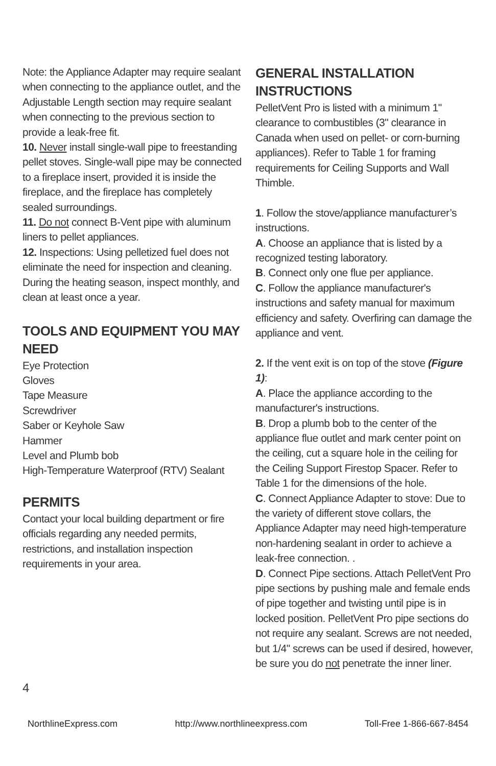Note: the Appliance Adapter may require sealant when connecting to the appliance outlet, and the Adjustable Length section may require sealant when connecting to the previous section to provide a leak-free fit.
10. Never install single-wall pipe to freestanding pellet stoves. Single-wall pipe may be connected to a fireplace insert, provided it is inside the fireplace, and the fireplace has completely sealed surroundings.
11. Do not connect B-Vent pipe with aluminum liners to pellet appliances.
12. Inspections: Using pelletized fuel does not eliminate the need for inspection and cleaning. During the heating season, inspect monthly, and clean at least once a year.
TOOLS AND EQUIPMENT YOU MAY NEED
Eye Protection
Gloves
Tape Measure
Screwdriver
Saber or Keyhole Saw
Hammer
Level and Plumb bob
High-Temperature Waterproof (RTV) Sealant
PERMITS
Contact your local building department or fire officials regarding any needed permits, restrictions, and installation inspection requirements in your area.
GENERAL INSTALLATION INSTRUCTIONS
PelletVent Pro is listed with a minimum 1" clearance to combustibles (3" clearance in Canada when used on pellet- or corn-burning appliances). Refer to Table 1 for framing requirements for Ceiling Supports and Wall Thimble.
1. Follow the stove/appliance manufacturer’s instructions.
A. Choose an appliance that is listed by a recognized testing laboratory.
B. Connect only one flue per appliance.
C. Follow the appliance manufacturer's instructions and safety manual for maximum efficiency and safety. Overfiring can damage the appliance and vent.
2. If the vent exit is on top of the stove (Figure 1):
A. Place the appliance according to the manufacturer's instructions.
B. Drop a plumb bob to the center of the appliance flue outlet and mark center point on the ceiling, cut a square hole in the ceiling for the Ceiling Support Firestop Spacer. Refer to Table 1 for the dimensions of the hole.
C. Connect Appliance Adapter to stove: Due to the variety of different stove collars, the Appliance Adapter may need high-temperature non-hardening sealant in order to achieve a leak-free connection. .
D. Connect Pipe sections. Attach PelletVent Pro pipe sections by pushing male and female ends of pipe together and twisting until pipe is in locked position. PelletVent Pro pipe sections do not require any sealant. Screws are not needed, but 1/4" screws can be used if desired, however, be sure you do not penetrate the inner liner.
4
NorthlineExpress.com http://www.northlineexpress.com Toll-Free 1-866-667-8454